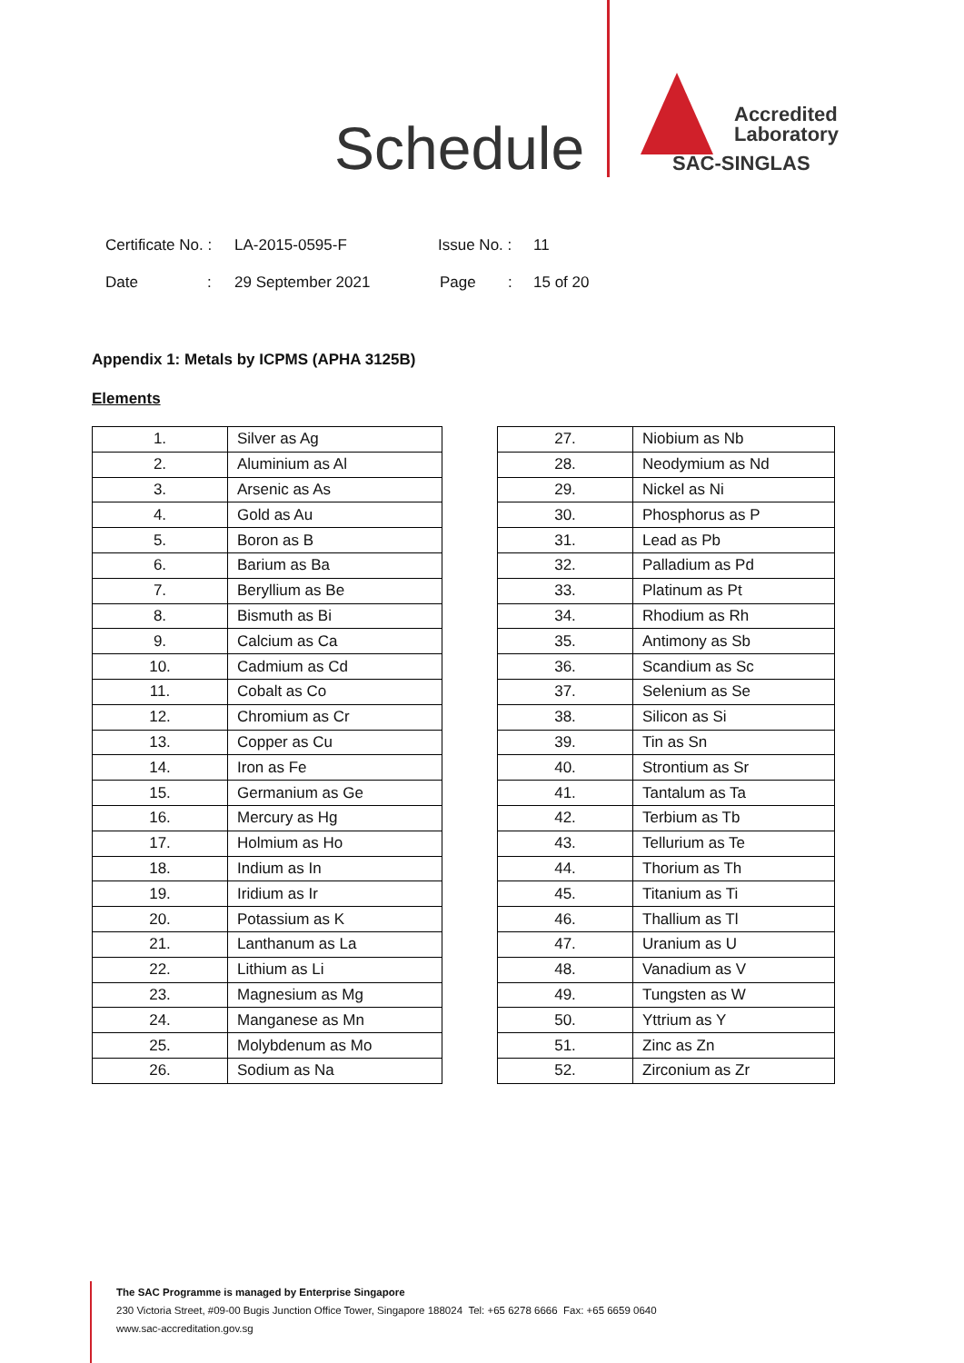Schedule
Accredited
Laboratory
SAC-SINGLAS
Certificate No. : LA-2015-0595-F Issue No. : 11
Date: 29 September 2021 Page: 15 of 20
Appendix 1: Metals by ICPMS (APHA 3125B)
Elements
| 1. | Silver as Ag |
| 2. | Aluminium as Al |
| 3. | Arsenic as As |
| 4. | Gold as Au |
| 5. | Boron as B |
| 6. | Barium as Ba |
| 7. | Beryllium as Be |
| 8. | Bismuth as Bi |
| 9. | Calcium as Ca |
| 10. | Cadmium as Cd |
| 11. | Cobalt as Co |
| 12. | Chromium as Cr |
| 13. | Copper as Cu |
| 14. | Iron as Fe |
| 15. | Germanium as Ge |
| 16. | Mercury as Hg |
| 17. | Holmium as Ho |
| 18. | Indium as In |
| 19. | Iridium as Ir |
| 20. | Potassium as K |
| 21. | Lanthanum as La |
| 22. | Lithium as Li |
| 23. | Magnesium as Mg |
| 24. | Manganese as Mn |
| 25. | Molybdenum as Mo |
| 26. | Sodium as Na |
| 27. | Niobium as Nb |
| 28. | Neodymium as Nd |
| 29. | Nickel as Ni |
| 30. | Phosphorus as P |
| 31. | Lead as Pb |
| 32. | Palladium as Pd |
| 33. | Platinum as Pt |
| 34. | Rhodium as Rh |
| 35. | Antimony as Sb |
| 36. | Scandium as Sc |
| 37. | Selenium as Se |
| 38. | Silicon as Si |
| 39. | Tin as Sn |
| 40. | Strontium as Sr |
| 41. | Tantalum as Ta |
| 42. | Terbium as Tb |
| 43. | Tellurium as Te |
| 44. | Thorium as Th |
| 45. | Titanium as Ti |
| 46. | Thallium as Tl |
| 47. | Uranium as U |
| 48. | Vanadium as V |
| 49. | Tungsten as W |
| 50. | Yttrium as Y |
| 51. | Zinc as Zn |
| 52. | Zirconium as Zr |
The SAC Programme is managed by Enterprise Singapore
230 Victoria Street, #09-00 Bugis Junction Office Tower, Singapore 188024 Tel: +65 6278 6666 Fax: +65 6659 0640
www.sac-accreditation.gov.sg